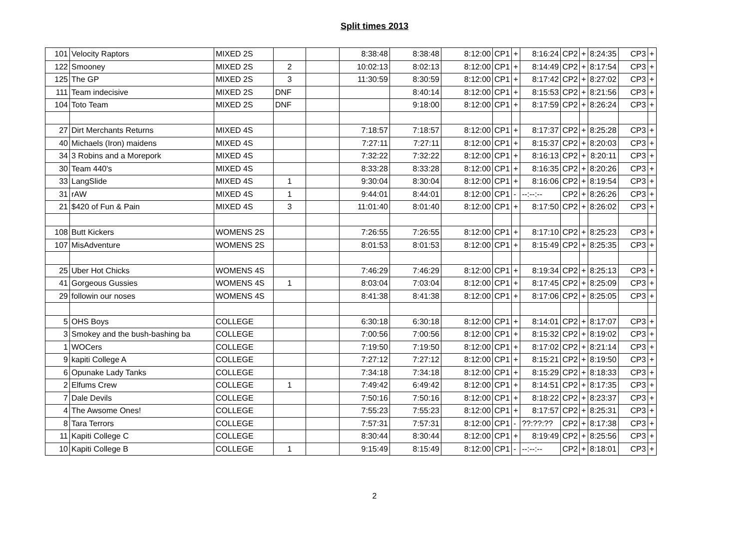Split times 2013
| 101 | Velocity Raptors | MIXED 2S | | | 8:38:48 | 8:38:48 | 8:12:00 | CP1 | + | 8:16:24 | CP2 | + | 8:24:35 | CP3 | + |
| 122 | Smooney | MIXED 2S | 2 | | 10:02:13 | 8:02:13 | 8:12:00 | CP1 | + | 8:14:49 | CP2 | + | 8:17:54 | CP3 | + |
| 125 | The GP | MIXED 2S | 3 | | 11:30:59 | 8:30:59 | 8:12:00 | CP1 | + | 8:17:42 | CP2 | + | 8:27:02 | CP3 | + |
| 111 | Team indecisive | MIXED 2S | DNF | | | 8:40:14 | 8:12:00 | CP1 | + | 8:15:53 | CP2 | + | 8:21:56 | CP3 | + |
| 104 | Toto Team | MIXED 2S | DNF | | | 9:18:00 | 8:12:00 | CP1 | + | 8:17:59 | CP2 | + | 8:26:24 | CP3 | + |
| 27 | Dirt Merchants Returns | MIXED 4S | | | 7:18:57 | 7:18:57 | 8:12:00 | CP1 | + | 8:17:37 | CP2 | + | 8:25:28 | CP3 | + |
| 40 | Michaels (Iron) maidens | MIXED 4S | | | 7:27:11 | 7:27:11 | 8:12:00 | CP1 | + | 8:15:37 | CP2 | + | 8:20:03 | CP3 | + |
| 34 | 3 Robins and a Morepork | MIXED 4S | | | 7:32:22 | 7:32:22 | 8:12:00 | CP1 | + | 8:16:13 | CP2 | + | 8:20:11 | CP3 | + |
| 30 | Team 440's | MIXED 4S | | | 8:33:28 | 8:33:28 | 8:12:00 | CP1 | + | 8:16:35 | CP2 | + | 8:20:26 | CP3 | + |
| 33 | LangSlide | MIXED 4S | 1 | | 9:30:04 | 8:30:04 | 8:12:00 | CP1 | + | 8:16:06 | CP2 | + | 8:19:54 | CP3 | + |
| 31 | rAW | MIXED 4S | 1 | | 9:44:01 | 8:44:01 | 8:12:00 | CP1 | - | --:--:-- | CP2 | + | 8:26:26 | CP3 | + |
| 21 | $420 of Fun & Pain | MIXED 4S | 3 | | 11:01:40 | 8:01:40 | 8:12:00 | CP1 | + | 8:17:50 | CP2 | + | 8:26:02 | CP3 | + |
| 108 | Butt Kickers | WOMENS 2S | | | 7:26:55 | 7:26:55 | 8:12:00 | CP1 | + | 8:17:10 | CP2 | + | 8:25:23 | CP3 | + |
| 107 | MisAdventure | WOMENS 2S | | | 8:01:53 | 8:01:53 | 8:12:00 | CP1 | + | 8:15:49 | CP2 | + | 8:25:35 | CP3 | + |
| 25 | Uber Hot Chicks | WOMENS 4S | | | 7:46:29 | 7:46:29 | 8:12:00 | CP1 | + | 8:19:34 | CP2 | + | 8:25:13 | CP3 | + |
| 41 | Gorgeous Gussies | WOMENS 4S | 1 | | 8:03:04 | 7:03:04 | 8:12:00 | CP1 | + | 8:17:45 | CP2 | + | 8:25:09 | CP3 | + |
| 29 | followin our noses | WOMENS 4S | | | 8:41:38 | 8:41:38 | 8:12:00 | CP1 | + | 8:17:06 | CP2 | + | 8:25:05 | CP3 | + |
| 5 | OHS Boys | COLLEGE | | | 6:30:18 | 6:30:18 | 8:12:00 | CP1 | + | 8:14:01 | CP2 | + | 8:17:07 | CP3 | + |
| 3 | Smokey and the bush-bashing ba | COLLEGE | | | 7:00:56 | 7:00:56 | 8:12:00 | CP1 | + | 8:15:32 | CP2 | + | 8:19:02 | CP3 | + |
| 1 | WOCers | COLLEGE | | | 7:19:50 | 7:19:50 | 8:12:00 | CP1 | + | 8:17:02 | CP2 | + | 8:21:14 | CP3 | + |
| 9 | kapiti College A | COLLEGE | | | 7:27:12 | 7:27:12 | 8:12:00 | CP1 | + | 8:15:21 | CP2 | + | 8:19:50 | CP3 | + |
| 6 | Opunake Lady Tanks | COLLEGE | | | 7:34:18 | 7:34:18 | 8:12:00 | CP1 | + | 8:15:29 | CP2 | + | 8:18:33 | CP3 | + |
| 2 | Elfums Crew | COLLEGE | 1 | | 7:49:42 | 6:49:42 | 8:12:00 | CP1 | + | 8:14:51 | CP2 | + | 8:17:35 | CP3 | + |
| 7 | Dale Devils | COLLEGE | | | 7:50:16 | 7:50:16 | 8:12:00 | CP1 | + | 8:18:22 | CP2 | + | 8:23:37 | CP3 | + |
| 4 | The Awsome Ones! | COLLEGE | | | 7:55:23 | 7:55:23 | 8:12:00 | CP1 | + | 8:17:57 | CP2 | + | 8:25:31 | CP3 | + |
| 8 | Tara Terrors | COLLEGE | | | 7:57:31 | 7:57:31 | 8:12:00 | CP1 | - | ??:??:?? | CP2 | + | 8:17:38 | CP3 | + |
| 11 | Kapiti College C | COLLEGE | | | 8:30:44 | 8:30:44 | 8:12:00 | CP1 | + | 8:19:49 | CP2 | + | 8:25:56 | CP3 | + |
| 10 | Kapiti College B | COLLEGE | 1 | | 9:15:49 | 8:15:49 | 8:12:00 | CP1 | - | --:--:-- | CP2 | + | 8:18:01 | CP3 | + |
2